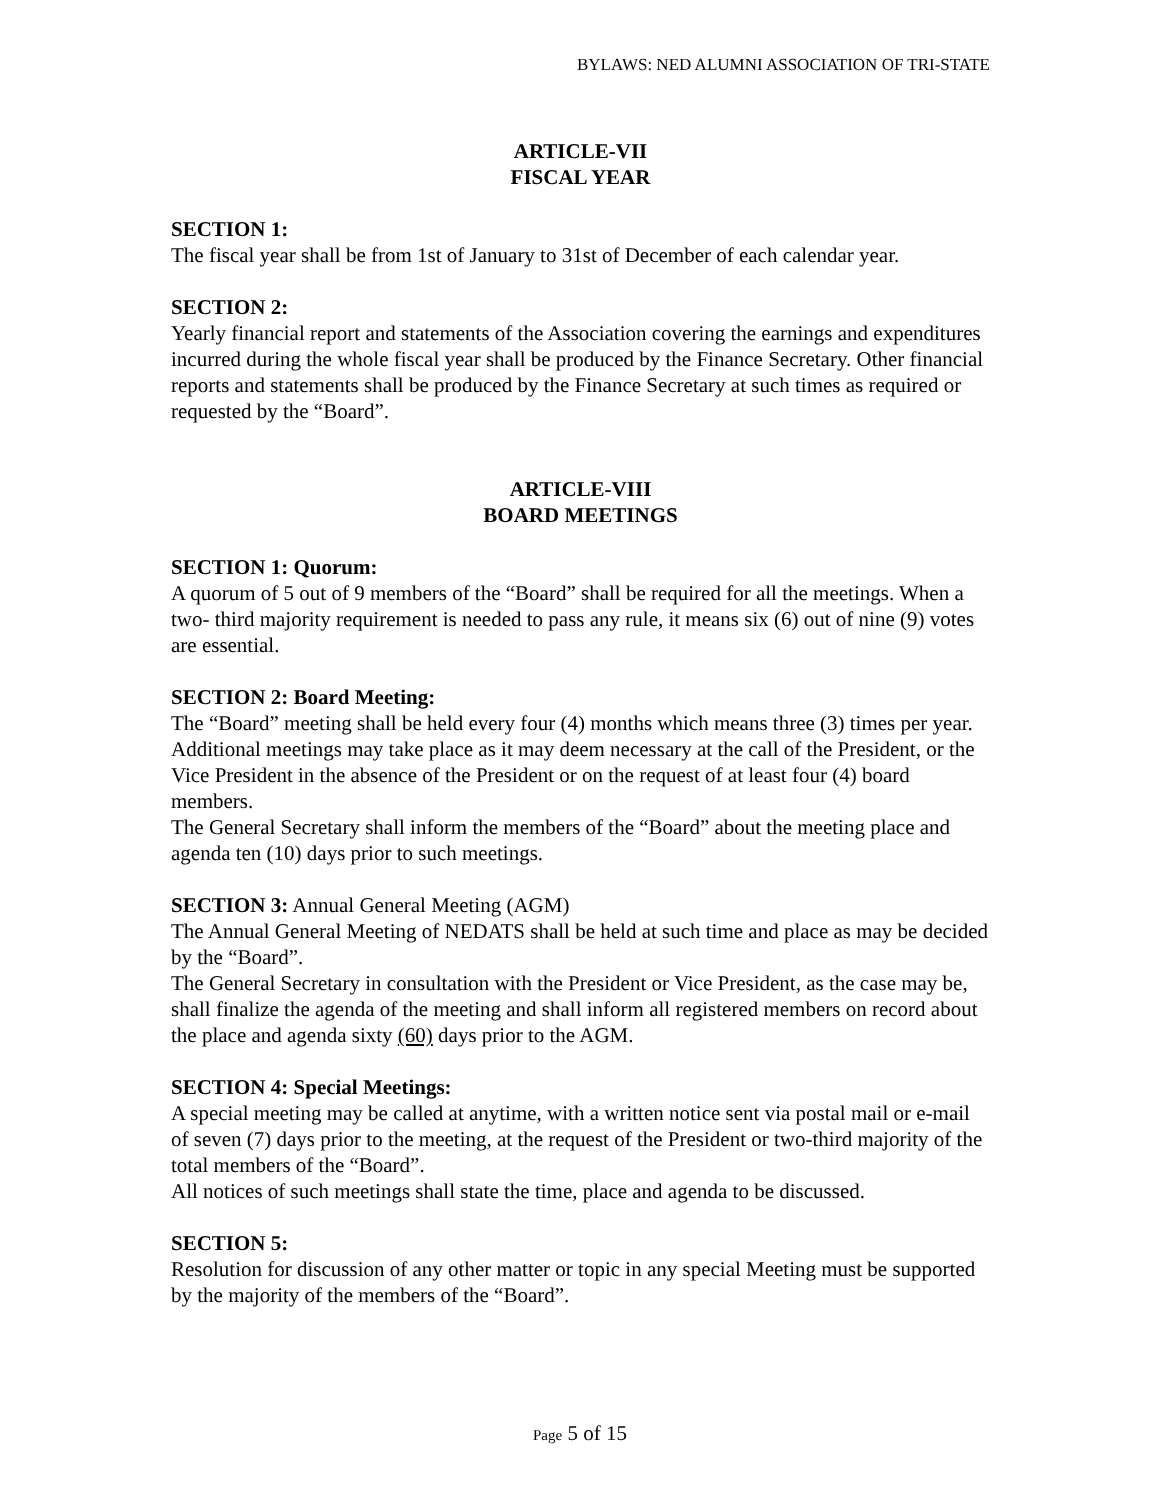BYLAWS: NED ALUMNI ASSOCIATION OF TRI-STATE
ARTICLE-VII
FISCAL YEAR
SECTION 1:
The fiscal year shall be from 1st of January to 31st of December of each calendar year.
SECTION 2:
Yearly financial report and statements of the Association covering the earnings and expenditures incurred during the whole fiscal year shall be produced by the Finance Secretary. Other financial reports and statements shall be produced by the Finance Secretary at such times as required or requested by the “Board”.
ARTICLE-VIII
BOARD MEETINGS
SECTION 1: Quorum:
A quorum of 5 out of 9 members of the “Board” shall be required for all the meetings. When a two- third majority requirement is needed to pass any rule, it means six (6) out of nine (9) votes are essential.
SECTION 2: Board Meeting:
The “Board” meeting shall be held every four (4) months which means three (3) times per year. Additional meetings may take place as it may deem necessary at the call of the President, or the Vice President in the absence of the President or on the request of at least four (4) board members.
The General Secretary shall inform the members of the “Board” about the meeting place and agenda ten (10) days prior to such meetings.
SECTION 3: Annual General Meeting (AGM)
The Annual General Meeting of NEDATS shall be held at such time and place as may be decided by the “Board”.
The General Secretary in consultation with the President or Vice President, as the case may be, shall finalize the agenda of the meeting and shall inform all registered members on record about the place and agenda sixty (60) days prior to the AGM.
SECTION 4: Special Meetings:
A special meeting may be called at anytime, with a written notice sent via postal mail or e-mail of seven (7) days prior to the meeting, at the request of the President or two-third majority of the total members of the “Board”.
All notices of such meetings shall state the time, place and agenda to be discussed.
SECTION 5:
Resolution for discussion of any other matter or topic in any special Meeting must be supported by the majority of the members of the “Board”.
Page 5 of 15